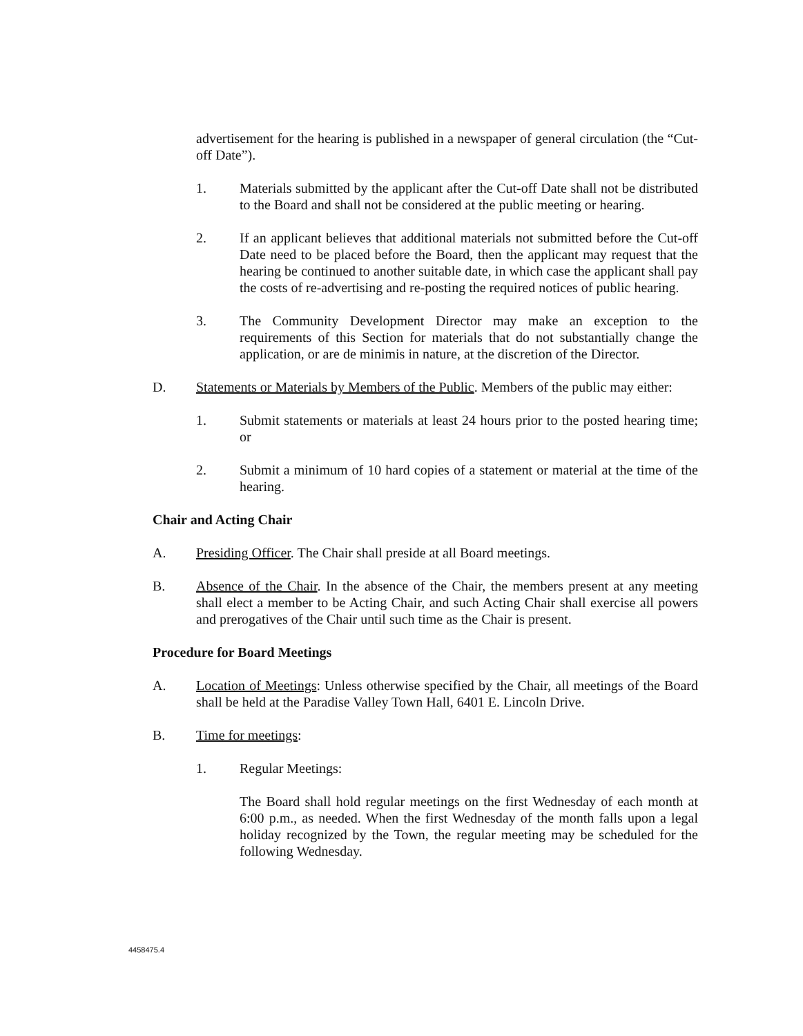advertisement for the hearing is published in a newspaper of general circulation (the “Cut-off Date”).
1. Materials submitted by the applicant after the Cut-off Date shall not be distributed to the Board and shall not be considered at the public meeting or hearing.
2. If an applicant believes that additional materials not submitted before the Cut-off Date need to be placed before the Board, then the applicant may request that the hearing be continued to another suitable date, in which case the applicant shall pay the costs of re-advertising and re-posting the required notices of public hearing.
3. The Community Development Director may make an exception to the requirements of this Section for materials that do not substantially change the application, or are de minimis in nature, at the discretion of the Director.
D. Statements or Materials by Members of the Public. Members of the public may either:
1. Submit statements or materials at least 24 hours prior to the posted hearing time; or
2. Submit a minimum of 10 hard copies of a statement or material at the time of the hearing.
Chair and Acting Chair
A. Presiding Officer. The Chair shall preside at all Board meetings.
B. Absence of the Chair. In the absence of the Chair, the members present at any meeting shall elect a member to be Acting Chair, and such Acting Chair shall exercise all powers and prerogatives of the Chair until such time as the Chair is present.
Procedure for Board Meetings
A. Location of Meetings: Unless otherwise specified by the Chair, all meetings of the Board shall be held at the Paradise Valley Town Hall, 6401 E. Lincoln Drive.
B. Time for meetings:
1. Regular Meetings:
The Board shall hold regular meetings on the first Wednesday of each month at 6:00 p.m., as needed. When the first Wednesday of the month falls upon a legal holiday recognized by the Town, the regular meeting may be scheduled for the following Wednesday.
4458475.4